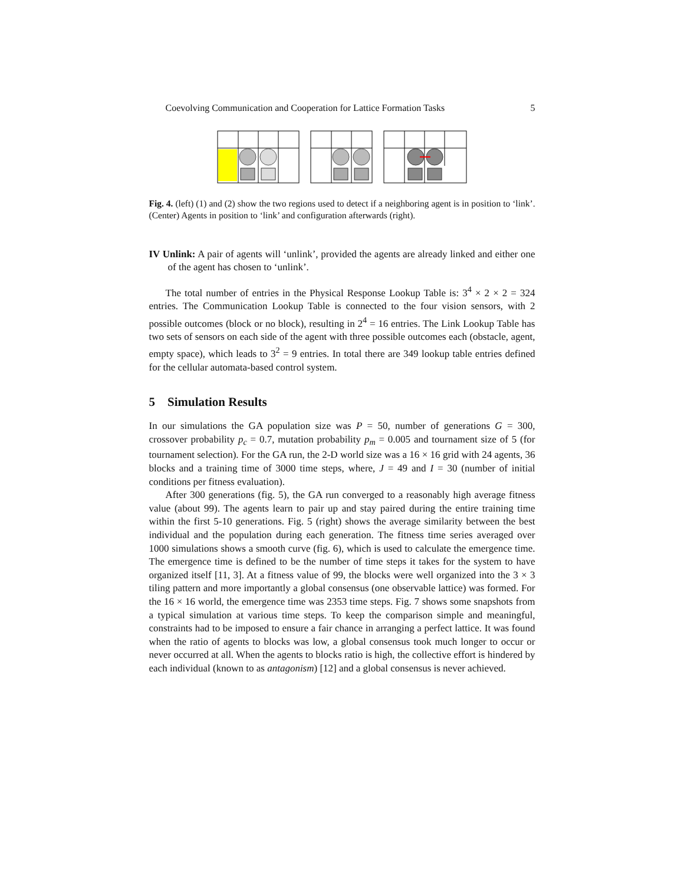Coevolving Communication and Cooperation for Lattice Formation Tasks 5
Fig. 4. (left) (1) and (2) show the two regions used to detect if a neighboring agent is in position to ‘link’. (Center) Agents in position to ‘link’ and configuration afterwards (right).
IV Unlink: A pair of agents will ‘unlink’, provided the agents are already linked and either one of the agent has chosen to ‘unlink’.
The total number of entries in the Physical Response Lookup Table is: 3<sup>4</sup> × 2 × 2 = 324 entries. The Communication Lookup Table is connected to the four vision sensors, with 2 possible outcomes (block or no block), resulting in 2<sup>4</sup> = 16 entries. The Link Lookup Table has two sets of sensors on each side of the agent with three possible outcomes each (obstacle, agent, empty space), which leads to 3<sup>2</sup> = 9 entries. In total there are 349 lookup table entries defined for the cellular automata-based control system.
5 Simulation Results
In our simulations the GA population size was P = 50, number of generations G = 300, crossover probability p<sub>c</sub> = 0.7, mutation probability p<sub>m</sub> = 0.005 and tournament size of 5 (for tournament selection). For the GA run, the 2-D world size was a 16 × 16 grid with 24 agents, 36 blocks and a training time of 3000 time steps, where, J = 49 and I = 30 (number of initial conditions per fitness evaluation).
After 300 generations (fig. 5), the GA run converged to a reasonably high average fitness value (about 99). The agents learn to pair up and stay paired during the entire training time within the first 5-10 generations. Fig. 5 (right) shows the average similarity between the best individual and the population during each generation. The fitness time series averaged over 1000 simulations shows a smooth curve (fig. 6), which is used to calculate the emergence time. The emergence time is defined to be the number of time steps it takes for the system to have organized itself [11, 3]. At a fitness value of 99, the blocks were well organized into the 3 × 3 tiling pattern and more importantly a global consensus (one observable lattice) was formed. For the 16 × 16 world, the emergence time was 2353 time steps. Fig. 7 shows some snapshots from a typical simulation at various time steps. To keep the comparison simple and meaningful, constraints had to be imposed to ensure a fair chance in arranging a perfect lattice. It was found when the ratio of agents to blocks was low, a global consensus took much longer to occur or never occurred at all. When the agents to blocks ratio is high, the collective effort is hindered by each individual (known to as antagonism) [12] and a global consensus is never achieved.